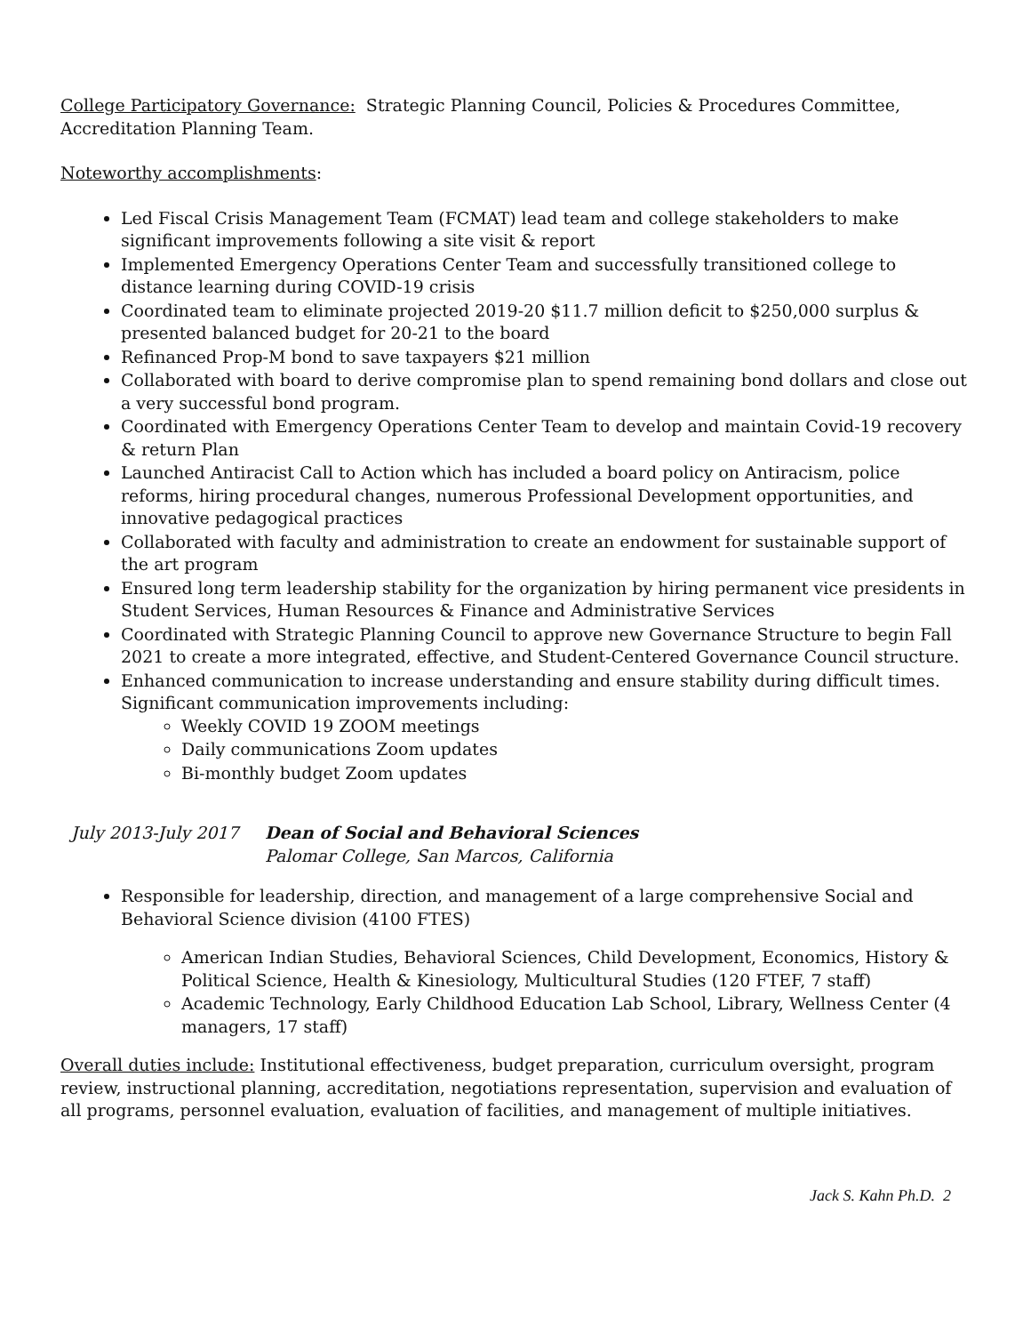College Participatory Governance: Strategic Planning Council, Policies & Procedures Committee, Accreditation Planning Team.
Noteworthy accomplishments:
Led Fiscal Crisis Management Team (FCMAT) lead team and college stakeholders to make significant improvements following a site visit & report
Implemented Emergency Operations Center Team and successfully transitioned college to distance learning during COVID-19 crisis
Coordinated team to eliminate projected 2019-20 $11.7 million deficit to $250,000 surplus & presented balanced budget for 20-21 to the board
Refinanced Prop-M bond to save taxpayers $21 million
Collaborated with board to derive compromise plan to spend remaining bond dollars and close out a very successful bond program.
Coordinated with Emergency Operations Center Team to develop and maintain Covid-19 recovery & return Plan
Launched Antiracist Call to Action which has included a board policy on Antiracism, police reforms, hiring procedural changes, numerous Professional Development opportunities, and innovative pedagogical practices
Collaborated with faculty and administration to create an endowment for sustainable support of the art program
Ensured long term leadership stability for the organization by hiring permanent vice presidents in Student Services, Human Resources & Finance and Administrative Services
Coordinated with Strategic Planning Council to approve new Governance Structure to begin Fall 2021 to create a more integrated, effective, and Student-Centered Governance Council structure.
Enhanced communication to increase understanding and ensure stability during difficult times. Significant communication improvements including:
Weekly COVID 19 ZOOM meetings
Daily communications Zoom updates
Bi-monthly budget Zoom updates
July 2013-July 2017 Dean of Social and Behavioral Sciences
Palomar College, San Marcos, California
Responsible for leadership, direction, and management of a large comprehensive Social and Behavioral Science division (4100 FTES)
American Indian Studies, Behavioral Sciences, Child Development, Economics, History & Political Science, Health & Kinesiology, Multicultural Studies (120 FTEF, 7 staff)
Academic Technology, Early Childhood Education Lab School, Library, Wellness Center (4 managers, 17 staff)
Overall duties include: Institutional effectiveness, budget preparation, curriculum oversight, program review, instructional planning, accreditation, negotiations representation, supervision and evaluation of all programs, personnel evaluation, evaluation of facilities, and management of multiple initiatives.
Jack S. Kahn Ph.D. 2